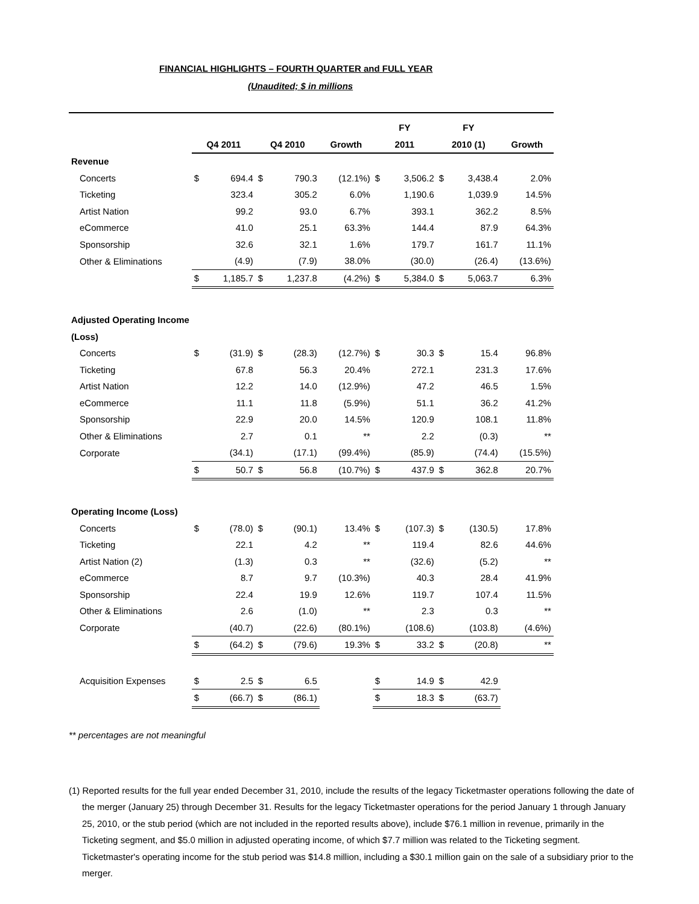FINANCIAL HIGHLIGHTS – FOURTH QUARTER and FULL YEAR
(Unaudited; $ in millions
| | | | | | | FY | | FY | | |
| | Q4 2011 | | Q4 2010 | | Growth | 2011 | | 2010 (1) | | Growth |
| Revenue | | | | | | | | | | |
| Concerts | $ | 694.4 | $ | 790.3 | (12.1%) | $ | 3,506.2 | $ | 3,438.4 | 2.0% |
| Ticketing | | 323.4 | | 305.2 | 6.0% | | 1,190.6 | | 1,039.9 | 14.5% |
| Artist Nation | | 99.2 | | 93.0 | 6.7% | | 393.1 | | 362.2 | 8.5% |
| eCommerce | | 41.0 | | 25.1 | 63.3% | | 144.4 | | 87.9 | 64.3% |
| Sponsorship | | 32.6 | | 32.1 | 1.6% | | 179.7 | | 161.7 | 11.1% |
| Other & Eliminations | | (4.9) | | (7.9) | 38.0% | | (30.0) | | (26.4) | (13.6%) |
| | $ | 1,185.7 | $ | 1,237.8 | (4.2%) | $ | 5,384.0 | $ | 5,063.7 | 6.3% |
| Adjusted Operating Income | | | | | | | | | | |
| (Loss) | | | | | | | | | | |
| Concerts | $ | (31.9) | $ | (28.3) | (12.7%) | $ | 30.3 | $ | 15.4 | 96.8% |
| Ticketing | | 67.8 | | 56.3 | 20.4% | | 272.1 | | 231.3 | 17.6% |
| Artist Nation | | 12.2 | | 14.0 | (12.9%) | | 47.2 | | 46.5 | 1.5% |
| eCommerce | | 11.1 | | 11.8 | (5.9%) | | 51.1 | | 36.2 | 41.2% |
| Sponsorship | | 22.9 | | 20.0 | 14.5% | | 120.9 | | 108.1 | 11.8% |
| Other & Eliminations | | 2.7 | | 0.1 | ** | | 2.2 | | (0.3) | ** |
| Corporate | | (34.1) | | (17.1) | (99.4%) | | (85.9) | | (74.4) | (15.5%) |
| | $ | 50.7 | $ | 56.8 | (10.7%) | $ | 437.9 | $ | 362.8 | 20.7% |
| Operating Income (Loss) | | | | | | | | | | |
| Concerts | $ | (78.0) | $ | (90.1) | 13.4% | $ | (107.3) | $ | (130.5) | 17.8% |
| Ticketing | | 22.1 | | 4.2 | ** | | 119.4 | | 82.6 | 44.6% |
| Artist Nation (2) | | (1.3) | | 0.3 | ** | | (32.6) | | (5.2) | ** |
| eCommerce | | 8.7 | | 9.7 | (10.3%) | | 40.3 | | 28.4 | 41.9% |
| Sponsorship | | 22.4 | | 19.9 | 12.6% | | 119.7 | | 107.4 | 11.5% |
| Other & Eliminations | | 2.6 | | (1.0) | ** | | 2.3 | | 0.3 | ** |
| Corporate | | (40.7) | | (22.6) | (80.1%) | | (108.6) | | (103.8) | (4.6%) |
| | $ | (64.2) | $ | (79.6) | 19.3% | $ | 33.2 | $ | (20.8) | ** |
| Acquisition Expenses | $ | 2.5 | $ | 6.5 | | $ | 14.9 | $ | 42.9 | |
| | $ | (66.7) | $ | (86.1) | | $ | 18.3 | $ | (63.7) | |
** percentages are not meaningful
(1) Reported results for the full year ended December 31, 2010, include the results of the legacy Ticketmaster operations following the date of the merger (January 25) through December 31. Results for the legacy Ticketmaster operations for the period January 1 through January 25, 2010, or the stub period (which are not included in the reported results above), include $76.1 million in revenue, primarily in the Ticketing segment, and $5.0 million in adjusted operating income, of which $7.7 million was related to the Ticketing segment. Ticketmaster's operating income for the stub period was $14.8 million, including a $30.1 million gain on the sale of a subsidiary prior to the merger.